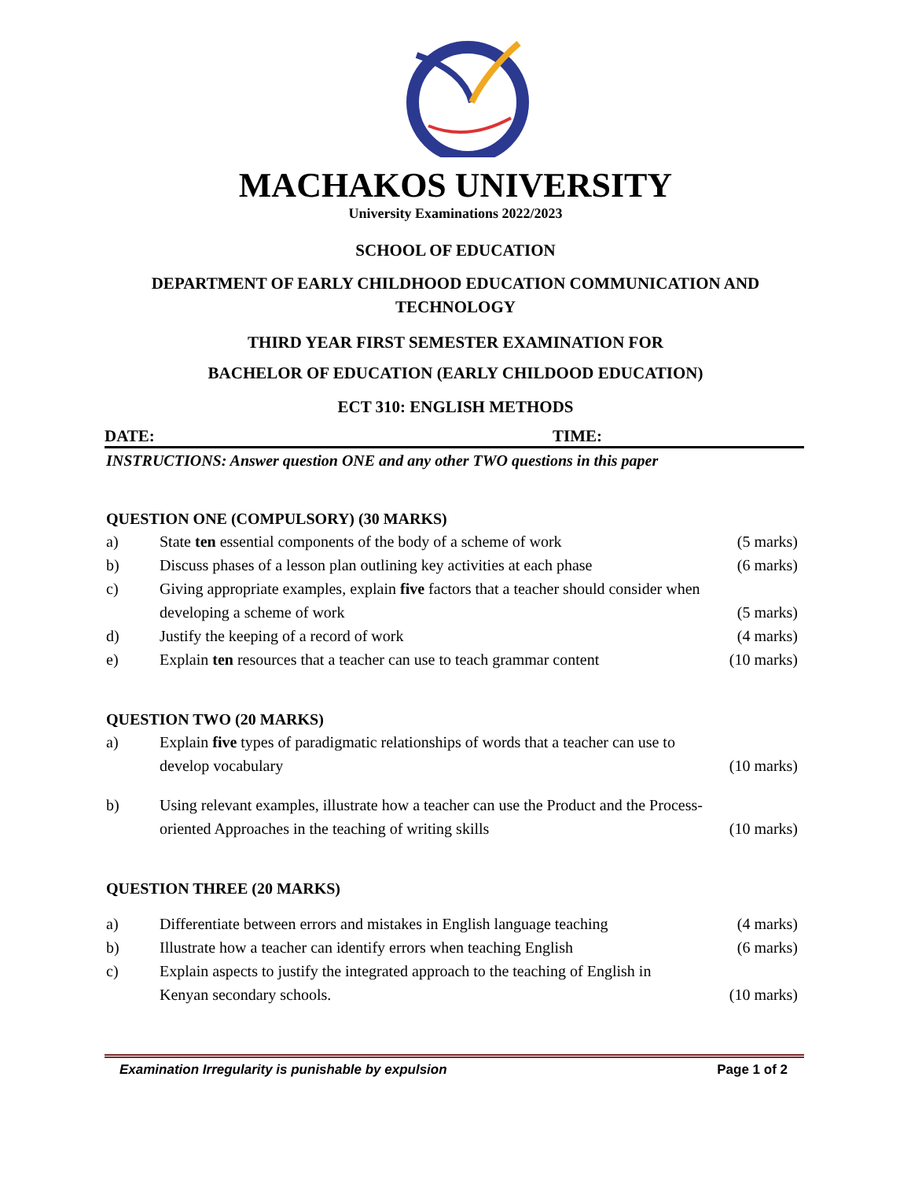MACHAKOS UNIVERSITY
University Examinations 2022/2023
SCHOOL OF EDUCATION
DEPARTMENT OF EARLY CHILDHOOD EDUCATION COMMUNICATION AND
TECHNOLOGY
THIRD YEAR FIRST SEMESTER EXAMINATION FOR
BACHELOR OF EDUCATION (EARLY CHILDOOD EDUCATION)
ECT 310: ENGLISH METHODS
DATE: TIME:
INSTRUCTIONS: Answer question ONE and any other TWO questions in this paper
QUESTION ONE (COMPULSORY) (30 MARKS)
a) State ten essential components of the body of a scheme of work (5 marks)
b) Discuss phases of a lesson plan outlining key activities at each phase (6 marks)
c) Giving appropriate examples, explain five factors that a teacher should consider when developing a scheme of work
(5 marks)
d) Justify the keeping of a record of work (4 marks)
e) Explain ten resources that a teacher can use to teach grammar content (10 marks)
QUESTION TWO (20 MARKS)
a) Explain five types of paradigmatic relationships of words that a teacher can use to develop vocabulary
(10 marks)
b) Using relevant examples, illustrate how a teacher can use the Product and the Process-oriented Approaches in the teaching of writing skills
(10 marks)
QUESTION THREE (20 MARKS)
a) Differentiate between errors and mistakes in English language teaching (4 marks)
b) Illustrate how a teacher can identify errors when teaching English (6 marks)
c) Explain aspects to justify the integrated approach to the teaching of English in Kenyan secondary schools.
(10 marks)
Examination Irregularity is punishable by expulsion Page 1 of 2